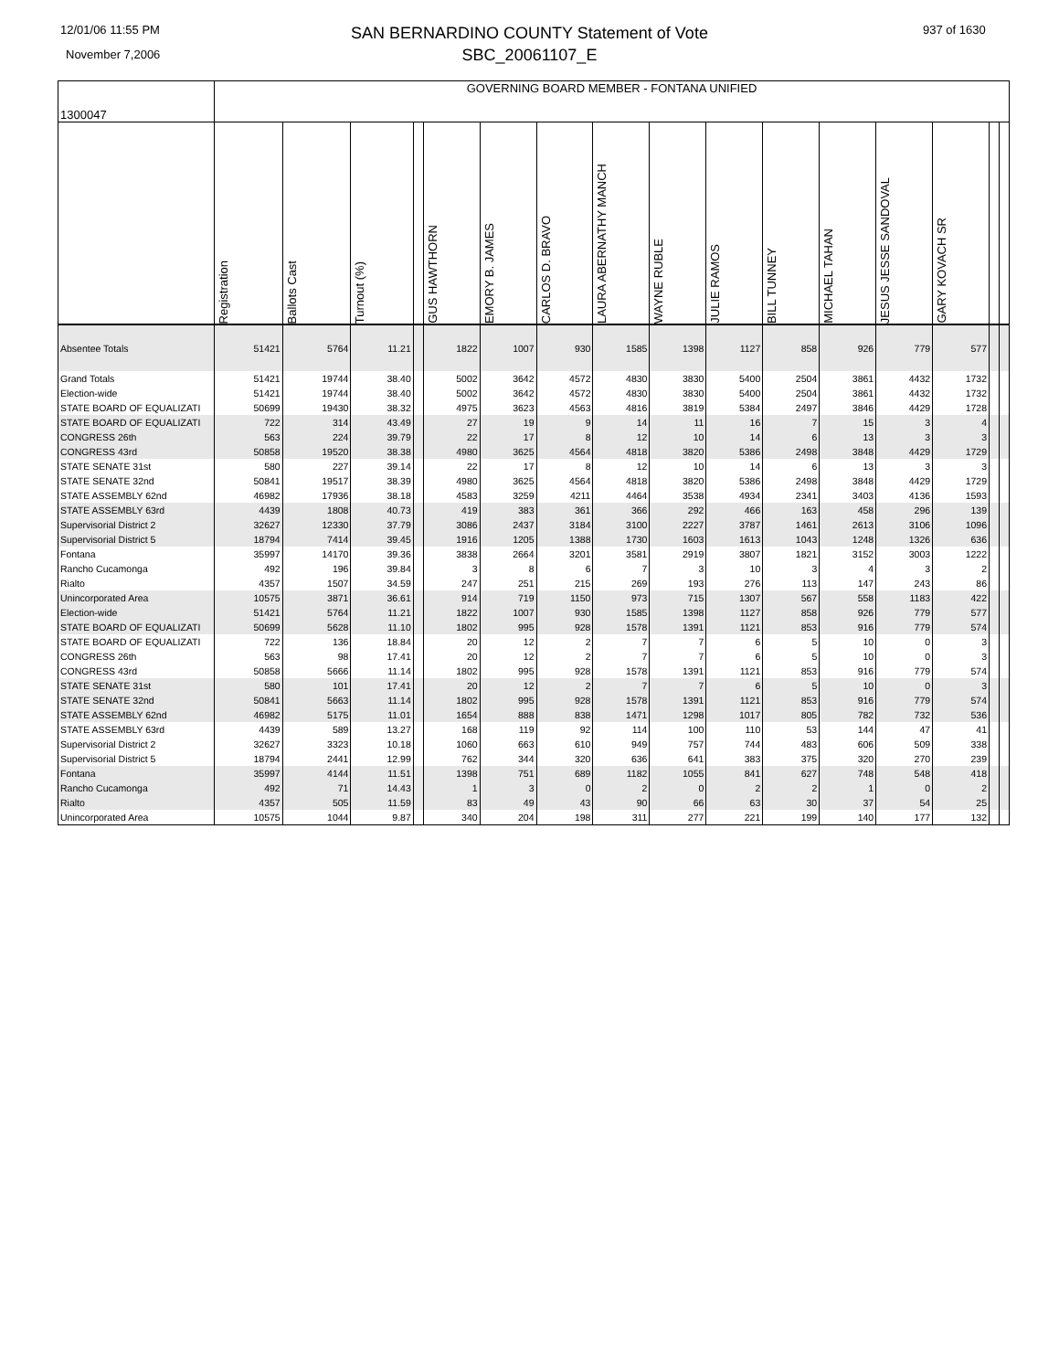12/01/06 11:55 PM
November 7,2006
SAN BERNARDINO COUNTY Statement of Vote
SBC_20061107_E
937 of 1630
| 1300047 | GOVERNING BOARD MEMBER - FONTANA UNIFIED | | | | | | | | | | | | | | | |
| | Registration | Ballots Cast | Turnout (%) | | GUS HAWTHORN | EMORY B. JAMES | CARLOS D. BRAVO | LAURA ABERNATHY MANCH | WAYNE RUBLE | JULIE RAMOS | BILL TUNNEY | MICHAEL TAHAN | JESUS JESSE SANDOVAL | GARY KOVACH SR | | |
| Absentee Totals | 51421 | 5764 | 11.21 | | 1822 | 1007 | 930 | 1585 | 1398 | 1127 | 858 | 926 | 779 | 577 | | |
| Grand Totals | 51421 | 19744 | 38.40 | | 5002 | 3642 | 4572 | 4830 | 3830 | 5400 | 2504 | 3861 | 4432 | 1732 | | |
| Election-wide | 51421 | 19744 | 38.40 | | 5002 | 3642 | 4572 | 4830 | 3830 | 5400 | 2504 | 3861 | 4432 | 1732 | | |
| STATE BOARD OF EQUALIZATI | 50699 | 19430 | 38.32 | | 4975 | 3623 | 4563 | 4816 | 3819 | 5384 | 2497 | 3846 | 4429 | 1728 | | |
| STATE BOARD OF EQUALIZATI | 722 | 314 | 43.49 | | 27 | 19 | 9 | 14 | 11 | 16 | 7 | 15 | 3 | 4 | | |
| CONGRESS 26th | 563 | 224 | 39.79 | | 22 | 17 | 8 | 12 | 10 | 14 | 6 | 13 | 3 | 3 | | |
| CONGRESS 43rd | 50858 | 19520 | 38.38 | | 4980 | 3625 | 4564 | 4818 | 3820 | 5386 | 2498 | 3848 | 4429 | 1729 | | |
| STATE SENATE 31st | 580 | 227 | 39.14 | | 22 | 17 | 8 | 12 | 10 | 14 | 6 | 13 | 3 | 3 | | |
| STATE SENATE 32nd | 50841 | 19517 | 38.39 | | 4980 | 3625 | 4564 | 4818 | 3820 | 5386 | 2498 | 3848 | 4429 | 1729 | | |
| STATE ASSEMBLY 62nd | 46982 | 17936 | 38.18 | | 4583 | 3259 | 4211 | 4464 | 3538 | 4934 | 2341 | 3403 | 4136 | 1593 | | |
| STATE ASSEMBLY 63rd | 4439 | 1808 | 40.73 | | 419 | 383 | 361 | 366 | 292 | 466 | 163 | 458 | 296 | 139 | | |
| Supervisorial District 2 | 32627 | 12330 | 37.79 | | 3086 | 2437 | 3184 | 3100 | 2227 | 3787 | 1461 | 2613 | 3106 | 1096 | | |
| Supervisorial District 5 | 18794 | 7414 | 39.45 | | 1916 | 1205 | 1388 | 1730 | 1603 | 1613 | 1043 | 1248 | 1326 | 636 | | |
| Fontana | 35997 | 14170 | 39.36 | | 3838 | 2664 | 3201 | 3581 | 2919 | 3807 | 1821 | 3152 | 3003 | 1222 | | |
| Rancho Cucamonga | 492 | 196 | 39.84 | | 3 | 8 | 6 | 7 | 3 | 10 | 3 | 4 | 3 | 2 | | |
| Rialto | 4357 | 1507 | 34.59 | | 247 | 251 | 215 | 269 | 193 | 276 | 113 | 147 | 243 | 86 | | |
| Unincorporated Area | 10575 | 3871 | 36.61 | | 914 | 719 | 1150 | 973 | 715 | 1307 | 567 | 558 | 1183 | 422 | | |
| Election-wide | 51421 | 5764 | 11.21 | | 1822 | 1007 | 930 | 1585 | 1398 | 1127 | 858 | 926 | 779 | 577 | | |
| STATE BOARD OF EQUALIZATI | 50699 | 5628 | 11.10 | | 1802 | 995 | 928 | 1578 | 1391 | 1121 | 853 | 916 | 779 | 574 | | |
| STATE BOARD OF EQUALIZATI | 722 | 136 | 18.84 | | 20 | 12 | 2 | 7 | 7 | 6 | 5 | 10 | 0 | 3 | | |
| CONGRESS 26th | 563 | 98 | 17.41 | | 20 | 12 | 2 | 7 | 7 | 6 | 5 | 10 | 0 | 3 | | |
| CONGRESS 43rd | 50858 | 5666 | 11.14 | | 1802 | 995 | 928 | 1578 | 1391 | 1121 | 853 | 916 | 779 | 574 | | |
| STATE SENATE 31st | 580 | 101 | 17.41 | | 20 | 12 | 2 | 7 | 7 | 6 | 5 | 10 | 0 | 3 | | |
| STATE SENATE 32nd | 50841 | 5663 | 11.14 | | 1802 | 995 | 928 | 1578 | 1391 | 1121 | 853 | 916 | 779 | 574 | | |
| STATE ASSEMBLY 62nd | 46982 | 5175 | 11.01 | | 1654 | 888 | 838 | 1471 | 1298 | 1017 | 805 | 782 | 732 | 536 | | |
| STATE ASSEMBLY 63rd | 4439 | 589 | 13.27 | | 168 | 119 | 92 | 114 | 100 | 110 | 53 | 144 | 47 | 41 | | |
| Supervisorial District 2 | 32627 | 3323 | 10.18 | | 1060 | 663 | 610 | 949 | 757 | 744 | 483 | 606 | 509 | 338 | | |
| Supervisorial District 5 | 18794 | 2441 | 12.99 | | 762 | 344 | 320 | 636 | 641 | 383 | 375 | 320 | 270 | 239 | | |
| Fontana | 35997 | 4144 | 11.51 | | 1398 | 751 | 689 | 1182 | 1055 | 841 | 627 | 748 | 548 | 418 | | |
| Rancho Cucamonga | 492 | 71 | 14.43 | | 1 | 3 | 0 | 2 | 0 | 2 | 2 | 1 | 0 | 2 | | |
| Rialto | 4357 | 505 | 11.59 | | 83 | 49 | 43 | 90 | 66 | 63 | 30 | 37 | 54 | 25 | | |
| Unincorporated Area | 10575 | 1044 | 9.87 | | 340 | 204 | 198 | 311 | 277 | 221 | 199 | 140 | 177 | 132 | | |